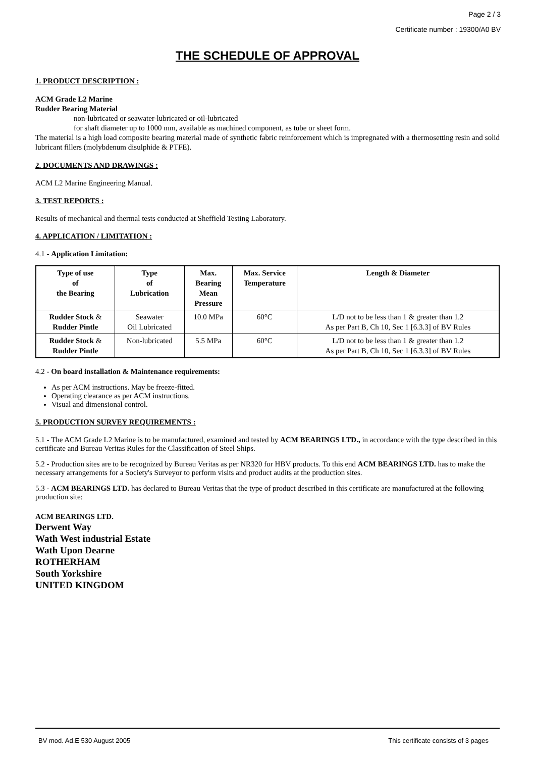Page 2 / 3
Certificate number : 19300/A0 BV
THE SCHEDULE OF APPROVAL
1. PRODUCT DESCRIPTION :
ACM Grade L2 Marine
Rudder Bearing Material
non-lubricated or seawater-lubricated or oil-lubricated
for shaft diameter up to 1000 mm, available as machined component, as tube or sheet form.
The material is a high load composite bearing material made of synthetic fabric reinforcement which is impregnated with a thermosetting resin and solid lubricant fillers (molybdenum disulphide & PTFE).
2. DOCUMENTS AND DRAWINGS :
ACM L2 Marine Engineering Manual.
3. TEST REPORTS :
Results of mechanical and thermal tests conducted at Sheffield Testing Laboratory.
4. APPLICATION / LIMITATION :
4.1 - Application Limitation:
| Type of use of the Bearing | Type of Lubrication | Max. Bearing Mean Pressure | Max. Service Temperature | Length & Diameter |
| --- | --- | --- | --- | --- |
| Rudder Stock & Rudder Pintle | Seawater Oil Lubricated | 10.0 MPa | 60°C | L/D not to be less than 1 & greater than 1.2 As per Part B, Ch 10, Sec 1 [6.3.3] of BV Rules |
| Rudder Stock & Rudder Pintle | Non-lubricated | 5.5 MPa | 60°C | L/D not to be less than 1 & greater than 1.2 As per Part B, Ch 10, Sec 1 [6.3.3] of BV Rules |
4.2 - On board installation & Maintenance requirements:
As per ACM instructions. May be freeze-fitted.
Operating clearance as per ACM instructions.
Visual and dimensional control.
5. PRODUCTION SURVEY REQUIREMENTS :
5.1 - The ACM Grade L2 Marine is to be manufactured, examined and tested by ACM BEARINGS LTD., in accordance with the type described in this certificate and Bureau Veritas Rules for the Classification of Steel Ships.
5.2 - Production sites are to be recognized by Bureau Veritas as per NR320 for HBV products. To this end ACM BEARINGS LTD. has to make the necessary arrangements for a Society's Surveyor to perform visits and product audits at the production sites.
5.3 - ACM BEARINGS LTD. has declared to Bureau Veritas that the type of product described in this certificate are manufactured at the following production site:
ACM BEARINGS LTD.
Derwent Way
Wath West industrial Estate
Wath Upon Dearne
ROTHERHAM
South Yorkshire
UNITED KINGDOM
BV mod. Ad.E 530 August 2005 This certificate consists of 3 pages